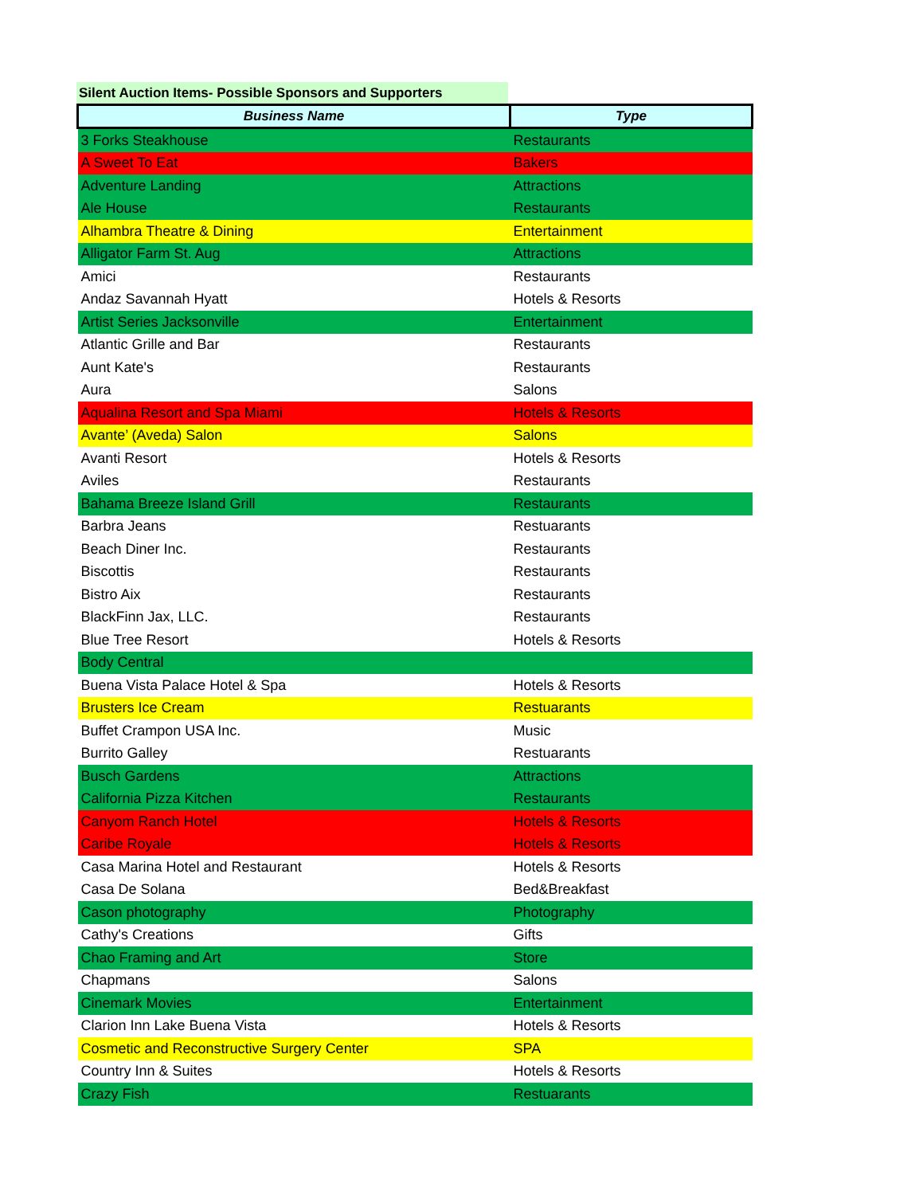Silent Auction Items- Possible Sponsors and Supporters
| Business Name | Type |
| --- | --- |
| 3 Forks Steakhouse | Restaurants |
| A Sweet To Eat | Bakers |
| Adventure Landing | Attractions |
| Ale House | Restaurants |
| Alhambra Theatre & Dining | Entertainment |
| Alligator Farm St. Aug | Attractions |
| Amici | Restaurants |
| Andaz Savannah Hyatt | Hotels & Resorts |
| Artist Series Jacksonville | Entertainment |
| Atlantic Grille and Bar | Restaurants |
| Aunt Kate's | Restaurants |
| Aura | Salons |
| Aqualina Resort and Spa Miami | Hotels & Resorts |
| Avante’ (Aveda) Salon | Salons |
| Avanti Resort | Hotels & Resorts |
| Aviles | Restaurants |
| Bahama Breeze Island Grill | Restaurants |
| Barbra Jeans | Restuarants |
| Beach Diner Inc. | Restaurants |
| Biscottis | Restaurants |
| Bistro Aix | Restaurants |
| BlackFinn Jax, LLC. | Restaurants |
| Blue Tree Resort | Hotels & Resorts |
| Body Central | |
| Buena Vista Palace Hotel & Spa | Hotels & Resorts |
| Brusters Ice Cream | Restuarants |
| Buffet Crampon USA Inc. | Music |
| Burrito Galley | Restuarants |
| Busch Gardens | Attractions |
| California Pizza Kitchen | Restaurants |
| Canyom Ranch Hotel | Hotels & Resorts |
| Caribe Royale | Hotels & Resorts |
| Casa Marina Hotel and Restaurant | Hotels & Resorts |
| Casa De Solana | Bed&Breakfast |
| Cason photography | Photography |
| Cathy's Creations | Gifts |
| Chao Framing and Art | Store |
| Chapmans | Salons |
| Cinemark Movies | Entertainment |
| Clarion Inn Lake Buena Vista | Hotels & Resorts |
| Cosmetic and Reconstructive Surgery Center | SPA |
| Country Inn & Suites | Hotels & Resorts |
| Crazy Fish | Restuarants |